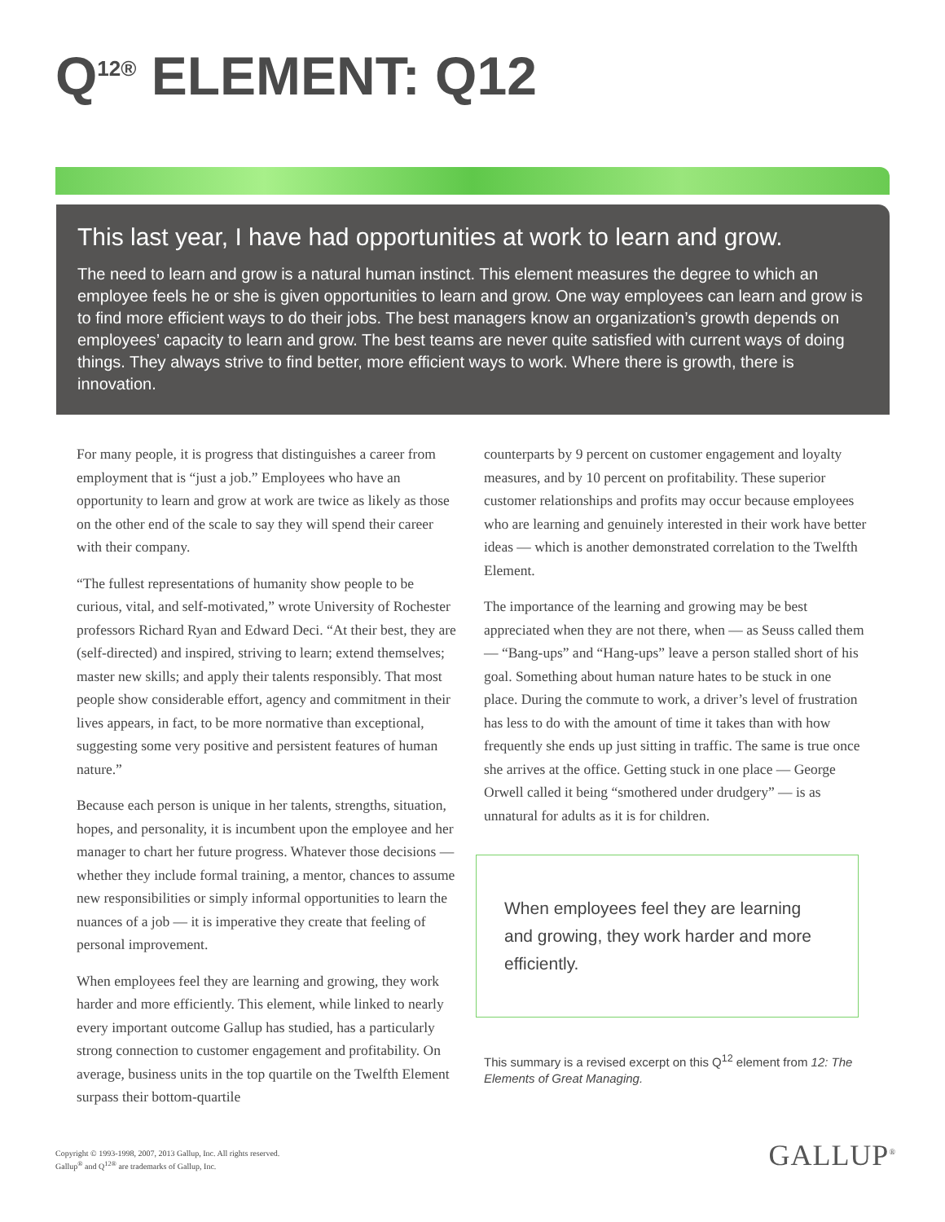Q<sup>12®</sup> ELEMENT: Q12
This last year, I have had opportunities at work to learn and grow.
The need to learn and grow is a natural human instinct. This element measures the degree to which an employee feels he or she is given opportunities to learn and grow. One way employees can learn and grow is to find more efficient ways to do their jobs. The best managers know an organization’s growth depends on employees’ capacity to learn and grow. The best teams are never quite satisfied with current ways of doing things. They always strive to find better, more efficient ways to work. Where there is growth, there is innovation.
For many people, it is progress that distinguishes a career from employment that is “just a job.” Employees who have an opportunity to learn and grow at work are twice as likely as those on the other end of the scale to say they will spend their career with their company.
“The fullest representations of humanity show people to be curious, vital, and self-motivated,” wrote University of Rochester professors Richard Ryan and Edward Deci. “At their best, they are (self-directed) and inspired, striving to learn; extend themselves; master new skills; and apply their talents responsibly. That most people show considerable effort, agency and commitment in their lives appears, in fact, to be more normative than exceptional, suggesting some very positive and persistent features of human nature.”
Because each person is unique in her talents, strengths, situation, hopes, and personality, it is incumbent upon the employee and her manager to chart her future progress. Whatever those decisions — whether they include formal training, a mentor, chances to assume new responsibilities or simply informal opportunities to learn the nuances of a job — it is imperative they create that feeling of personal improvement.
When employees feel they are learning and growing, they work harder and more efficiently. This element, while linked to nearly every important outcome Gallup has studied, has a particularly strong connection to customer engagement and profitability. On average, business units in the top quartile on the Twelfth Element surpass their bottom-quartile
counterparts by 9 percent on customer engagement and loyalty measures, and by 10 percent on profitability. These superior customer relationships and profits may occur because employees who are learning and genuinely interested in their work have better ideas — which is another demonstrated correlation to the Twelfth Element.
The importance of the learning and growing may be best appreciated when they are not there, when — as Seuss called them — “Bang-ups” and “Hang-ups” leave a person stalled short of his goal. Something about human nature hates to be stuck in one place. During the commute to work, a driver’s level of frustration has less to do with the amount of time it takes than with how frequently she ends up just sitting in traffic. The same is true once she arrives at the office. Getting stuck in one place — George Orwell called it being “smothered under drudgery” — is as unnatural for adults as it is for children.
When employees feel they are learning and growing, they work harder and more efficiently.
This summary is a revised excerpt on this Q<sup>12</sup> element from 12: The Elements of Great Managing.
Copyright © 1993-1998, 2007, 2013 Gallup, Inc. All rights reserved.
Gallup<sup>®</sup> and Q<sup>12®</sup> are trademarks of Gallup, Inc.
GALLUP<sup>®</sup>